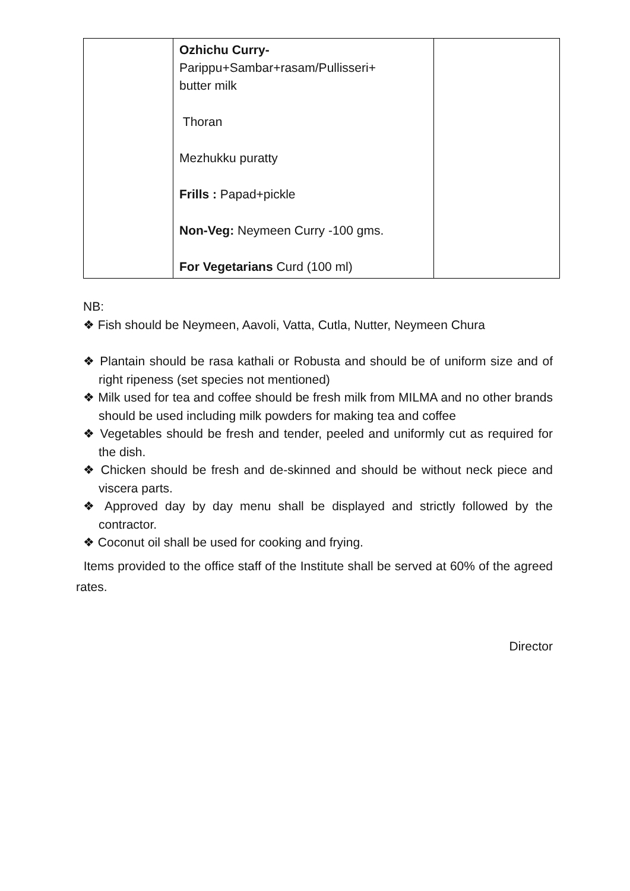| | Ozhichu Curry- Parippu+Sambar+rasam/Pullisseri+ butter milk Thoran Mezhukku puratty Frills : Papad+pickle Non-Veg: Neymeen Curry -100 gms. For Vegetarians Curd (100 ml) | |
NB:
❖ Fish should be Neymeen, Aavoli, Vatta, Cutla, Nutter, Neymeen Chura
❖ Plantain should be rasa kathali or Robusta and should be of uniform size and of right ripeness (set species not mentioned)
❖ Milk used for tea and coffee should be fresh milk from MILMA and no other brands should be used including milk powders for making tea and coffee
❖ Vegetables should be fresh and tender, peeled and uniformly cut as required for the dish.
❖ Chicken should be fresh and de-skinned and should be without neck piece and viscera parts.
❖ Approved day by day menu shall be displayed and strictly followed by the contractor.
❖ Coconut oil shall be used for cooking and frying.
Items provided to the office staff of the Institute shall be served at 60% of the agreed rates.
Director